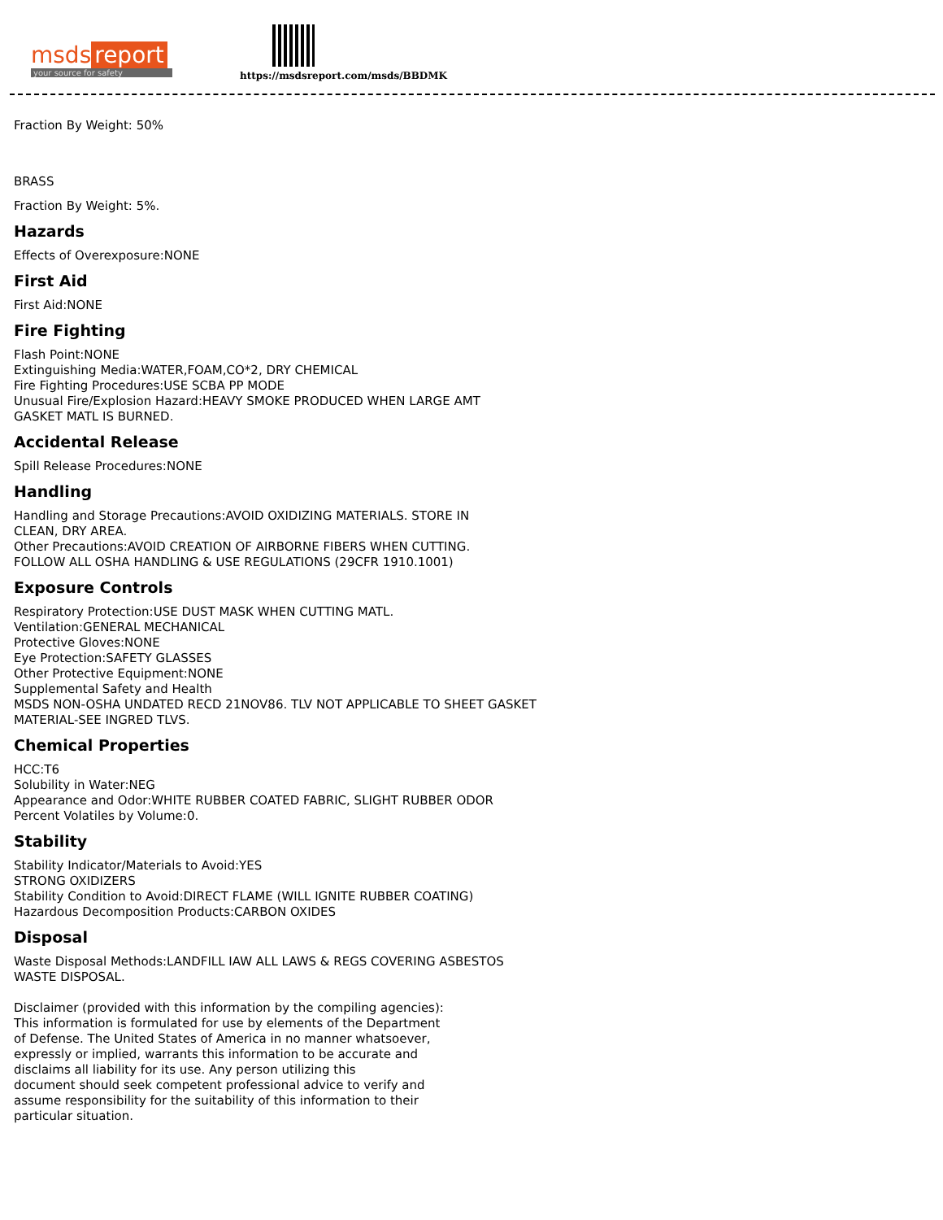msds report
your source for safety
https://msdsreport.com/msds/BBDMK
Fraction By Weight: 50%
BRASS
Fraction By Weight: 5%.
Hazards
Effects of Overexposure:NONE
First Aid
First Aid:NONE
Fire Fighting
Flash Point:NONE
Extinguishing Media:WATER,FOAM,CO*2, DRY CHEMICAL
Fire Fighting Procedures:USE SCBA PP MODE
Unusual Fire/Explosion Hazard:HEAVY SMOKE PRODUCED WHEN LARGE AMT
GASKET MATL IS BURNED.
Accidental Release
Spill Release Procedures:NONE
Handling
Handling and Storage Precautions:AVOID OXIDIZING MATERIALS. STORE IN
CLEAN, DRY AREA.
Other Precautions:AVOID CREATION OF AIRBORNE FIBERS WHEN CUTTING.
FOLLOW ALL OSHA HANDLING & USE REGULATIONS (29CFR 1910.1001)
Exposure Controls
Respiratory Protection:USE DUST MASK WHEN CUTTING MATL.
Ventilation:GENERAL MECHANICAL
Protective Gloves:NONE
Eye Protection:SAFETY GLASSES
Other Protective Equipment:NONE
Supplemental Safety and Health
MSDS NON-OSHA UNDATED RECD 21NOV86. TLV NOT APPLICABLE TO SHEET GASKET
MATERIAL-SEE INGRED TLVS.
Chemical Properties
HCC:T6
Solubility in Water:NEG
Appearance and Odor:WHITE RUBBER COATED FABRIC, SLIGHT RUBBER ODOR
Percent Volatiles by Volume:0.
Stability
Stability Indicator/Materials to Avoid:YES
STRONG OXIDIZERS
Stability Condition to Avoid:DIRECT FLAME (WILL IGNITE RUBBER COATING)
Hazardous Decomposition Products:CARBON OXIDES
Disposal
Waste Disposal Methods:LANDFILL IAW ALL LAWS & REGS COVERING ASBESTOS
WASTE DISPOSAL.
Disclaimer (provided with this information by the compiling agencies):
This information is formulated for use by elements of the Department
of Defense. The United States of America in no manner whatsoever,
expressly or implied, warrants this information to be accurate and
disclaims all liability for its use. Any person utilizing this
document should seek competent professional advice to verify and
assume responsibility for the suitability of this information to their
particular situation.